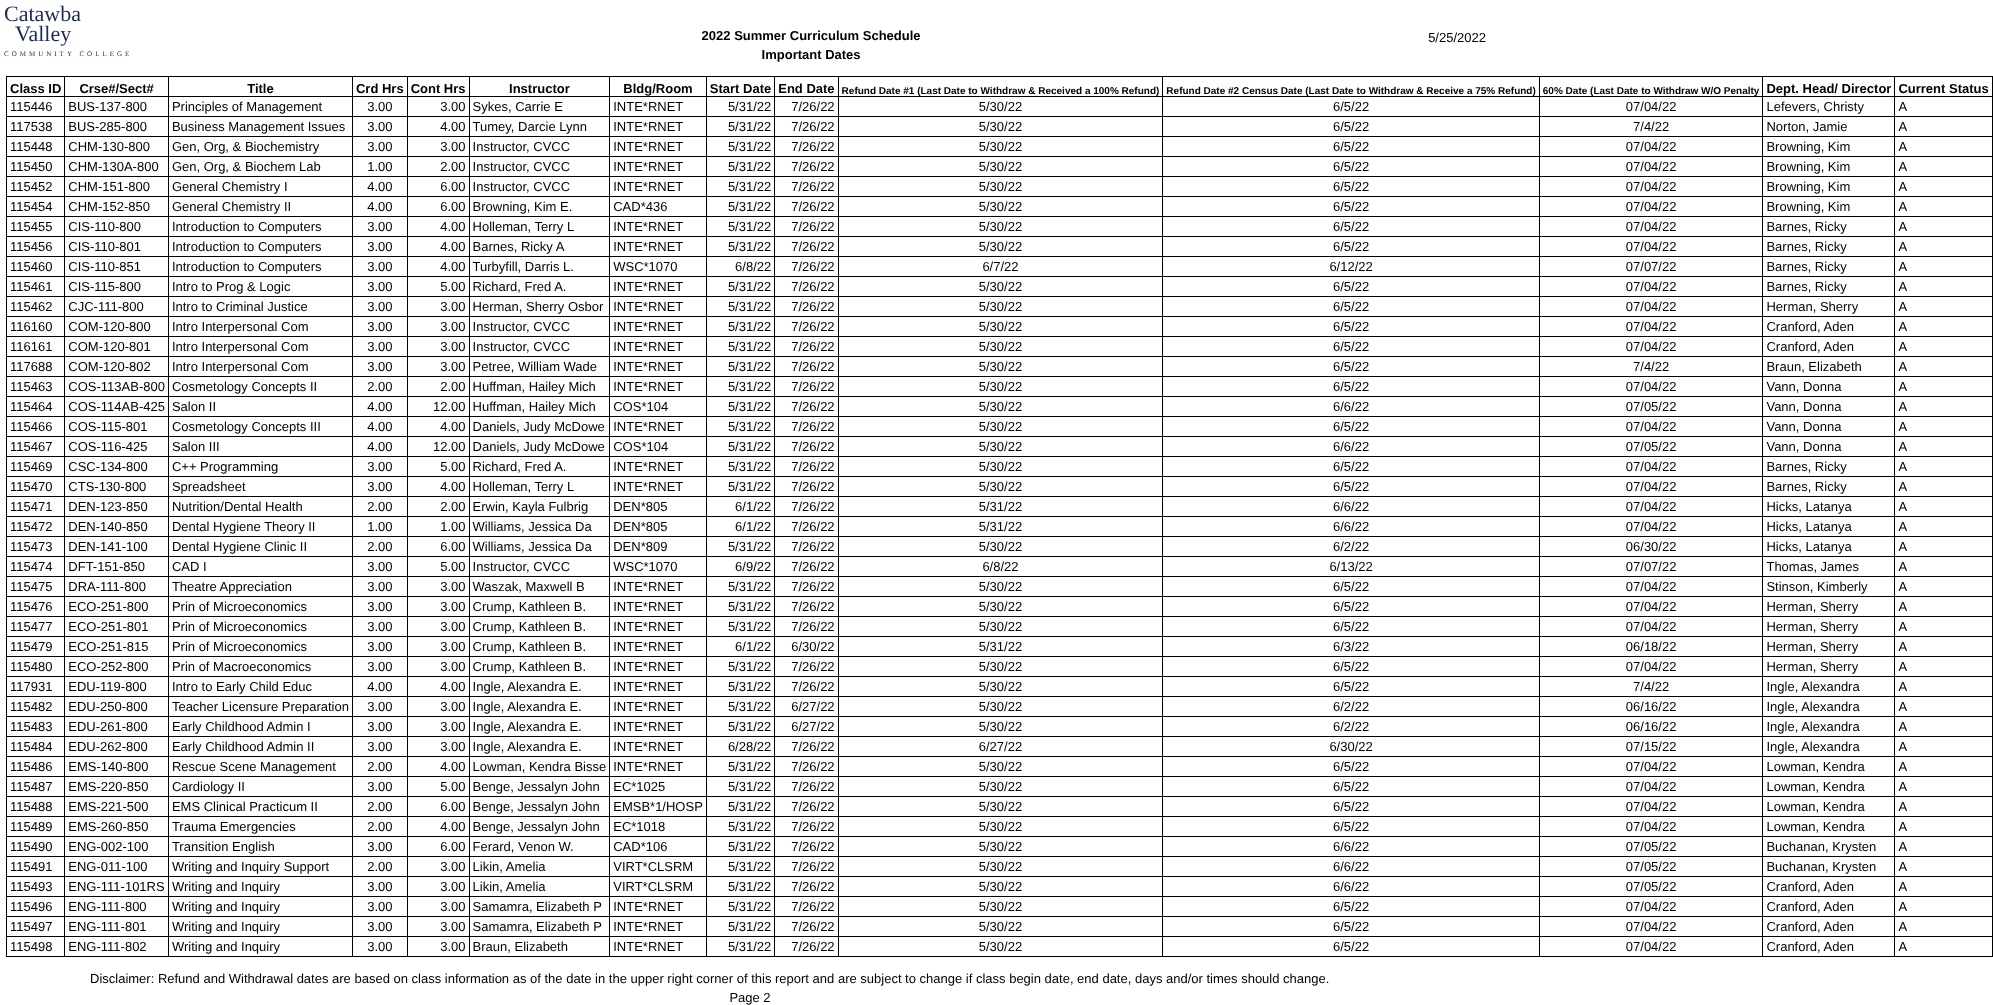Catawba
Valley
COMMUNITY COLLEGE
2022 Summer Curriculum Schedule
Important Dates
5/25/2022
| Class ID | Crse#/Sect# | Title | Crd Hrs | Cont Hrs | Instructor | Bldg/Room | Start Date | End Date | Refund Date #1 (Last Date to Withdraw & Received a 100% Refund) | Refund Date #2 Census Date (Last Date to Withdraw & Receive a 75% Refund) | 60% Date (Last Date to Withdraw W/O Penalty | Dept. Head/ Director | Current Status |
| --- | --- | --- | --- | --- | --- | --- | --- | --- | --- | --- | --- | --- | --- |
| 115446 | BUS-137-800 | Principles of Management | 3.00 | 3.00 | Sykes, Carrie E | INTE*RNET | 5/31/22 | 7/26/22 | 5/30/22 | 6/5/22 | 07/04/22 | Lefevers, Christy | A |
| 117538 | BUS-285-800 | Business Management Issues | 3.00 | 4.00 | Tumey, Darcie Lynn | INTE*RNET | 5/31/22 | 7/26/22 | 5/30/22 | 6/5/22 | 7/4/22 | Norton, Jamie | A |
| 115448 | CHM-130-800 | Gen, Org, & Biochemistry | 3.00 | 3.00 | Instructor, CVCC | INTE*RNET | 5/31/22 | 7/26/22 | 5/30/22 | 6/5/22 | 07/04/22 | Browning, Kim | A |
| 115450 | CHM-130A-800 | Gen, Org, & Biochem Lab | 1.00 | 2.00 | Instructor, CVCC | INTE*RNET | 5/31/22 | 7/26/22 | 5/30/22 | 6/5/22 | 07/04/22 | Browning, Kim | A |
| 115452 | CHM-151-800 | General Chemistry I | 4.00 | 6.00 | Instructor, CVCC | INTE*RNET | 5/31/22 | 7/26/22 | 5/30/22 | 6/5/22 | 07/04/22 | Browning, Kim | A |
| 115454 | CHM-152-850 | General Chemistry II | 4.00 | 6.00 | Browning, Kim E. | CAD*436 | 5/31/22 | 7/26/22 | 5/30/22 | 6/5/22 | 07/04/22 | Browning, Kim | A |
| 115455 | CIS-110-800 | Introduction to Computers | 3.00 | 4.00 | Holleman, Terry L | INTE*RNET | 5/31/22 | 7/26/22 | 5/30/22 | 6/5/22 | 07/04/22 | Barnes, Ricky | A |
| 115456 | CIS-110-801 | Introduction to Computers | 3.00 | 4.00 | Barnes, Ricky A | INTE*RNET | 5/31/22 | 7/26/22 | 5/30/22 | 6/5/22 | 07/04/22 | Barnes, Ricky | A |
| 115460 | CIS-110-851 | Introduction to Computers | 3.00 | 4.00 | Turbyfill, Darris L. | WSC*1070 | 6/8/22 | 7/26/22 | 6/7/22 | 6/12/22 | 07/07/22 | Barnes, Ricky | A |
| 115461 | CIS-115-800 | Intro to Prog & Logic | 3.00 | 5.00 | Richard, Fred A. | INTE*RNET | 5/31/22 | 7/26/22 | 5/30/22 | 6/5/22 | 07/04/22 | Barnes, Ricky | A |
| 115462 | CJC-111-800 | Intro to Criminal Justice | 3.00 | 3.00 | Herman, Sherry Osbor | INTE*RNET | 5/31/22 | 7/26/22 | 5/30/22 | 6/5/22 | 07/04/22 | Herman, Sherry | A |
| 116160 | COM-120-800 | Intro Interpersonal Com | 3.00 | 3.00 | Instructor, CVCC | INTE*RNET | 5/31/22 | 7/26/22 | 5/30/22 | 6/5/22 | 07/04/22 | Cranford, Aden | A |
| 116161 | COM-120-801 | Intro Interpersonal Com | 3.00 | 3.00 | Instructor, CVCC | INTE*RNET | 5/31/22 | 7/26/22 | 5/30/22 | 6/5/22 | 07/04/22 | Cranford, Aden | A |
| 117688 | COM-120-802 | Intro Interpersonal Com | 3.00 | 3.00 | Petree, William Wade | INTE*RNET | 5/31/22 | 7/26/22 | 5/30/22 | 6/5/22 | 7/4/22 | Braun, Elizabeth | A |
| 115463 | COS-113AB-800 | Cosmetology Concepts II | 2.00 | 2.00 | Huffman, Hailey Mich | INTE*RNET | 5/31/22 | 7/26/22 | 5/30/22 | 6/5/22 | 07/04/22 | Vann, Donna | A |
| 115464 | COS-114AB-425 | Salon II | 4.00 | 12.00 | Huffman, Hailey Mich | COS*104 | 5/31/22 | 7/26/22 | 5/30/22 | 6/6/22 | 07/05/22 | Vann, Donna | A |
| 115466 | COS-115-801 | Cosmetology Concepts III | 4.00 | 4.00 | Daniels, Judy McDowe | INTE*RNET | 5/31/22 | 7/26/22 | 5/30/22 | 6/5/22 | 07/04/22 | Vann, Donna | A |
| 115467 | COS-116-425 | Salon III | 4.00 | 12.00 | Daniels, Judy McDowe | COS*104 | 5/31/22 | 7/26/22 | 5/30/22 | 6/6/22 | 07/05/22 | Vann, Donna | A |
| 115469 | CSC-134-800 | C++ Programming | 3.00 | 5.00 | Richard, Fred A. | INTE*RNET | 5/31/22 | 7/26/22 | 5/30/22 | 6/5/22 | 07/04/22 | Barnes, Ricky | A |
| 115470 | CTS-130-800 | Spreadsheet | 3.00 | 4.00 | Holleman, Terry L | INTE*RNET | 5/31/22 | 7/26/22 | 5/30/22 | 6/5/22 | 07/04/22 | Barnes, Ricky | A |
| 115471 | DEN-123-850 | Nutrition/Dental Health | 2.00 | 2.00 | Erwin, Kayla Fulbrig | DEN*805 | 6/1/22 | 7/26/22 | 5/31/22 | 6/6/22 | 07/04/22 | Hicks, Latanya | A |
| 115472 | DEN-140-850 | Dental Hygiene Theory II | 1.00 | 1.00 | Williams, Jessica Da | DEN*805 | 6/1/22 | 7/26/22 | 5/31/22 | 6/6/22 | 07/04/22 | Hicks, Latanya | A |
| 115473 | DEN-141-100 | Dental Hygiene Clinic II | 2.00 | 6.00 | Williams, Jessica Da | DEN*809 | 5/31/22 | 7/26/22 | 5/30/22 | 6/2/22 | 06/30/22 | Hicks, Latanya | A |
| 115474 | DFT-151-850 | CAD I | 3.00 | 5.00 | Instructor, CVCC | WSC*1070 | 6/9/22 | 7/26/22 | 6/8/22 | 6/13/22 | 07/07/22 | Thomas, James | A |
| 115475 | DRA-111-800 | Theatre Appreciation | 3.00 | 3.00 | Waszak, Maxwell B | INTE*RNET | 5/31/22 | 7/26/22 | 5/30/22 | 6/5/22 | 07/04/22 | Stinson, Kimberly | A |
| 115476 | ECO-251-800 | Prin of Microeconomics | 3.00 | 3.00 | Crump, Kathleen B. | INTE*RNET | 5/31/22 | 7/26/22 | 5/30/22 | 6/5/22 | 07/04/22 | Herman, Sherry | A |
| 115477 | ECO-251-801 | Prin of Microeconomics | 3.00 | 3.00 | Crump, Kathleen B. | INTE*RNET | 5/31/22 | 7/26/22 | 5/30/22 | 6/5/22 | 07/04/22 | Herman, Sherry | A |
| 115479 | ECO-251-815 | Prin of Microeconomics | 3.00 | 3.00 | Crump, Kathleen B. | INTE*RNET | 6/1/22 | 6/30/22 | 5/31/22 | 6/3/22 | 06/18/22 | Herman, Sherry | A |
| 115480 | ECO-252-800 | Prin of Macroeconomics | 3.00 | 3.00 | Crump, Kathleen B. | INTE*RNET | 5/31/22 | 7/26/22 | 5/30/22 | 6/5/22 | 07/04/22 | Herman, Sherry | A |
| 117931 | EDU-119-800 | Intro to Early Child Educ | 4.00 | 4.00 | Ingle, Alexandra E. | INTE*RNET | 5/31/22 | 7/26/22 | 5/30/22 | 6/5/22 | 7/4/22 | Ingle, Alexandra | A |
| 115482 | EDU-250-800 | Teacher Licensure Preparation | 3.00 | 3.00 | Ingle, Alexandra E. | INTE*RNET | 5/31/22 | 6/27/22 | 5/30/22 | 6/2/22 | 06/16/22 | Ingle, Alexandra | A |
| 115483 | EDU-261-800 | Early Childhood Admin I | 3.00 | 3.00 | Ingle, Alexandra E. | INTE*RNET | 5/31/22 | 6/27/22 | 5/30/22 | 6/2/22 | 06/16/22 | Ingle, Alexandra | A |
| 115484 | EDU-262-800 | Early Childhood Admin II | 3.00 | 3.00 | Ingle, Alexandra E. | INTE*RNET | 6/28/22 | 7/26/22 | 6/27/22 | 6/30/22 | 07/15/22 | Ingle, Alexandra | A |
| 115486 | EMS-140-800 | Rescue Scene Management | 2.00 | 4.00 | Lowman, Kendra Bisse | INTE*RNET | 5/31/22 | 7/26/22 | 5/30/22 | 6/5/22 | 07/04/22 | Lowman, Kendra | A |
| 115487 | EMS-220-850 | Cardiology II | 3.00 | 5.00 | Benge, Jessalyn John | EC*1025 | 5/31/22 | 7/26/22 | 5/30/22 | 6/5/22 | 07/04/22 | Lowman, Kendra | A |
| 115488 | EMS-221-500 | EMS Clinical Practicum II | 2.00 | 6.00 | Benge, Jessalyn John | EMSB*1/HOSP | 5/31/22 | 7/26/22 | 5/30/22 | 6/5/22 | 07/04/22 | Lowman, Kendra | A |
| 115489 | EMS-260-850 | Trauma Emergencies | 2.00 | 4.00 | Benge, Jessalyn John | EC*1018 | 5/31/22 | 7/26/22 | 5/30/22 | 6/5/22 | 07/04/22 | Lowman, Kendra | A |
| 115490 | ENG-002-100 | Transition English | 3.00 | 6.00 | Ferard, Venon W. | CAD*106 | 5/31/22 | 7/26/22 | 5/30/22 | 6/6/22 | 07/05/22 | Buchanan, Krysten | A |
| 115491 | ENG-011-100 | Writing and Inquiry Support | 2.00 | 3.00 | Likin, Amelia | VIRT*CLSRM | 5/31/22 | 7/26/22 | 5/30/22 | 6/6/22 | 07/05/22 | Buchanan, Krysten | A |
| 115493 | ENG-111-101RS | Writing and Inquiry | 3.00 | 3.00 | Likin, Amelia | VIRT*CLSRM | 5/31/22 | 7/26/22 | 5/30/22 | 6/6/22 | 07/05/22 | Cranford, Aden | A |
| 115496 | ENG-111-800 | Writing and Inquiry | 3.00 | 3.00 | Samamra, Elizabeth P | INTE*RNET | 5/31/22 | 7/26/22 | 5/30/22 | 6/5/22 | 07/04/22 | Cranford, Aden | A |
| 115497 | ENG-111-801 | Writing and Inquiry | 3.00 | 3.00 | Samamra, Elizabeth P | INTE*RNET | 5/31/22 | 7/26/22 | 5/30/22 | 6/5/22 | 07/04/22 | Cranford, Aden | A |
| 115498 | ENG-111-802 | Writing and Inquiry | 3.00 | 3.00 | Braun, Elizabeth | INTE*RNET | 5/31/22 | 7/26/22 | 5/30/22 | 6/5/22 | 07/04/22 | Cranford, Aden | A |
Disclaimer: Refund and Withdrawal dates are based on class information as of the date in the upper right corner of this report and are subject to change if class begin date, end date, days and/or times should change.
Page 2